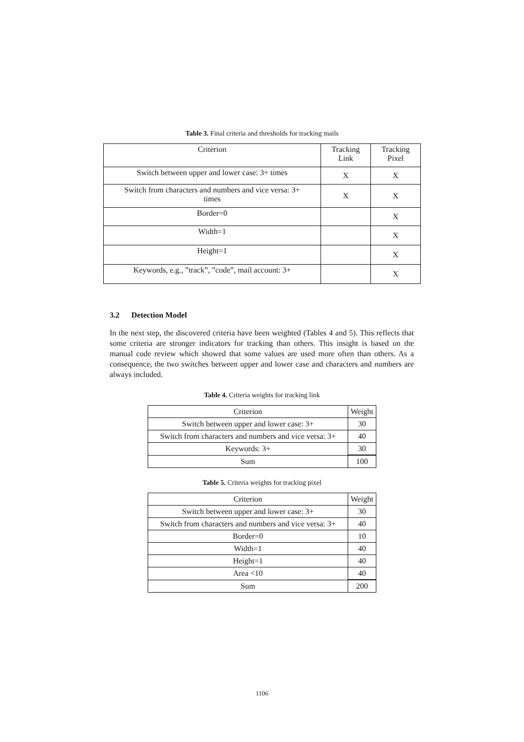Table 3. Final criteria and thresholds for tracking mails
| Criterion | Tracking Link | Tracking Pixel |
| --- | --- | --- |
| Switch between upper and lower case: 3+ times | X | X |
| Switch from characters and numbers and vice versa: 3+ times | X | X |
| Border=0 | | X |
| Width=1 | | X |
| Height=1 | | X |
| Keywords, e.g., ”track”, ”code”, mail account: 3+ | | X |
3.2 Detection Model
In the next step, the discovered criteria have been weighted (Tables 4 and 5). This reflects that some criteria are stronger indicators for tracking than others. This insight is based on the manual code review which showed that some values are used more often than others. As a consequence, the two switches between upper and lower case and characters and numbers are always included.
Table 4. Criteria weights for tracking link
| Criterion | Weight |
| --- | --- |
| Switch between upper and lower case: 3+ | 30 |
| Switch from characters and numbers and vice versa: 3+ | 40 |
| Keywords: 3+ | 30 |
| Sum | 100 |
Table 5. Criteria weights for tracking pixel
| Criterion | Weight |
| --- | --- |
| Switch between upper and lower case: 3+ | 30 |
| Switch from characters and numbers and vice versa: 3+ | 40 |
| Border=0 | 10 |
| Width=1 | 40 |
| Height=1 | 40 |
| Area <10 | 40 |
| Sum | 200 |
1106